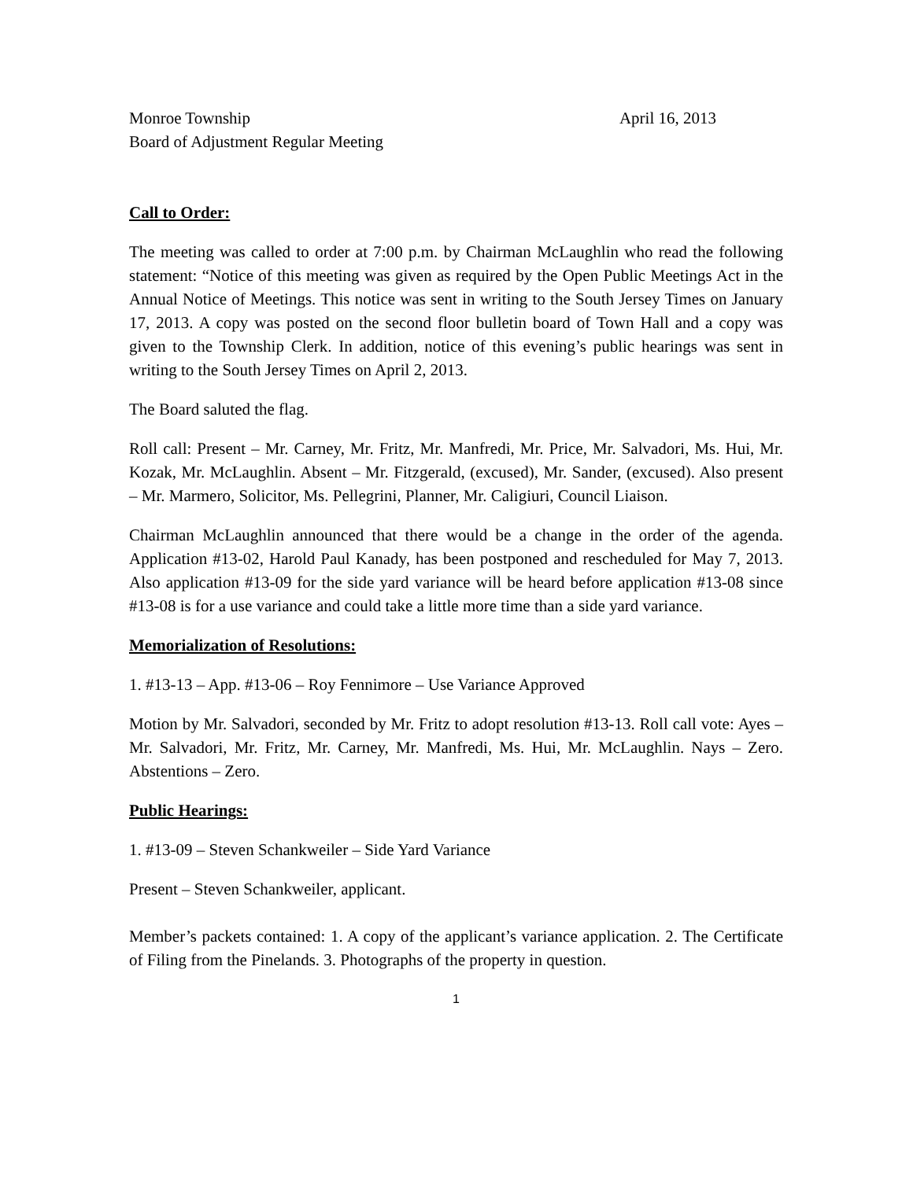Monroe Township April 16, 2013
Board of Adjustment Regular Meeting
Call to Order:
The meeting was called to order at 7:00 p.m. by Chairman McLaughlin who read the following statement: “Notice of this meeting was given as required by the Open Public Meetings Act in the Annual Notice of Meetings. This notice was sent in writing to the South Jersey Times on January 17, 2013. A copy was posted on the second floor bulletin board of Town Hall and a copy was given to the Township Clerk. In addition, notice of this evening’s public hearings was sent in writing to the South Jersey Times on April 2, 2013.
The Board saluted the flag.
Roll call: Present – Mr. Carney, Mr. Fritz, Mr. Manfredi, Mr. Price, Mr. Salvadori, Ms. Hui, Mr. Kozak, Mr. McLaughlin. Absent – Mr. Fitzgerald, (excused), Mr. Sander, (excused). Also present – Mr. Marmero, Solicitor, Ms. Pellegrini, Planner, Mr. Caligiuri, Council Liaison.
Chairman McLaughlin announced that there would be a change in the order of the agenda. Application #13-02, Harold Paul Kanady, has been postponed and rescheduled for May 7, 2013. Also application #13-09 for the side yard variance will be heard before application #13-08 since #13-08 is for a use variance and could take a little more time than a side yard variance.
Memorialization of Resolutions:
1. #13-13 – App. #13-06 – Roy Fennimore – Use Variance Approved
Motion by Mr. Salvadori, seconded by Mr. Fritz to adopt resolution #13-13. Roll call vote: Ayes – Mr. Salvadori, Mr. Fritz, Mr. Carney, Mr. Manfredi, Ms. Hui, Mr. McLaughlin. Nays – Zero. Abstentions – Zero.
Public Hearings:
1. #13-09 – Steven Schankweiler – Side Yard Variance
Present – Steven Schankweiler, applicant.
Member’s packets contained: 1. A copy of the applicant’s variance application. 2. The Certificate of Filing from the Pinelands. 3. Photographs of the property in question.
1